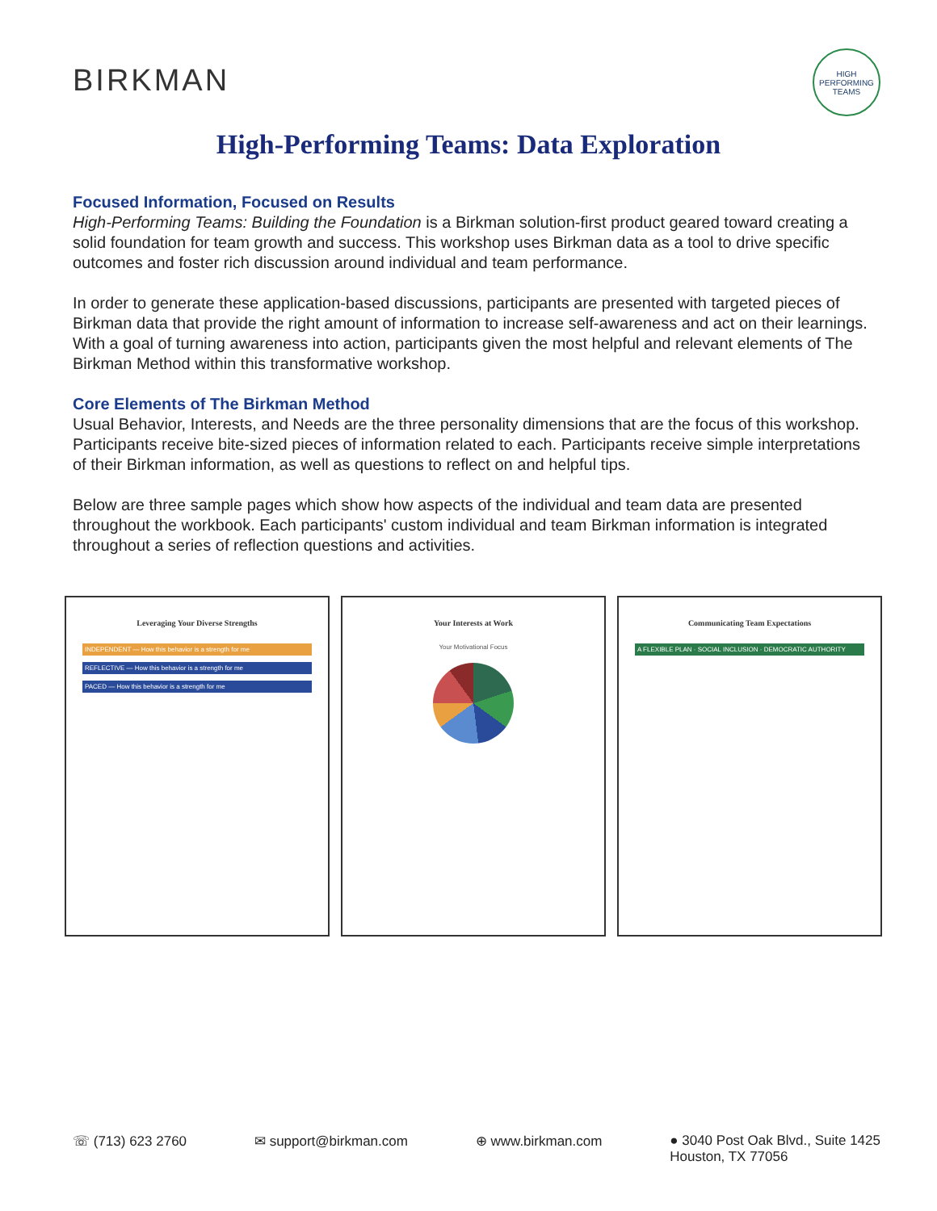BIRKMAN
HIGH PERFORMING TEAMS
High-Performing Teams: Data Exploration
Focused Information, Focused on Results
High-Performing Teams: Building the Foundation is a Birkman solution-first product geared toward creating a solid foundation for team growth and success. This workshop uses Birkman data as a tool to drive specific outcomes and foster rich discussion around individual and team performance.
In order to generate these application-based discussions, participants are presented with targeted pieces of Birkman data that provide the right amount of information to increase self-awareness and act on their learnings. With a goal of turning awareness into action, participants given the most helpful and relevant elements of The Birkman Method within this transformative workshop.
Core Elements of The Birkman Method
Usual Behavior, Interests, and Needs are the three personality dimensions that are the focus of this workshop. Participants receive bite-sized pieces of information related to each. Participants receive simple interpretations of their Birkman information, as well as questions to reflect on and helpful tips.
Below are three sample pages which show how aspects of the individual and team data are presented throughout the workbook. Each participants' custom individual and team Birkman information is integrated throughout a series of reflection questions and activities.
Leveraging Your Diverse Strengths
INDEPENDENT — How this behavior is a strength for me
REFLECTIVE — How this behavior is a strength for me
PACED — How this behavior is a strength for me
Your Interests at Work
Your Motivational Focus
Communicating Team Expectations
A FLEXIBLE PLAN · SOCIAL INCLUSION · DEMOCRATIC AUTHORITY
☏ (713) 623 2760 ✉ support@birkman.com ⊕ www.birkman.com ● 3040 Post Oak Blvd., Suite 1425
Houston, TX 77056